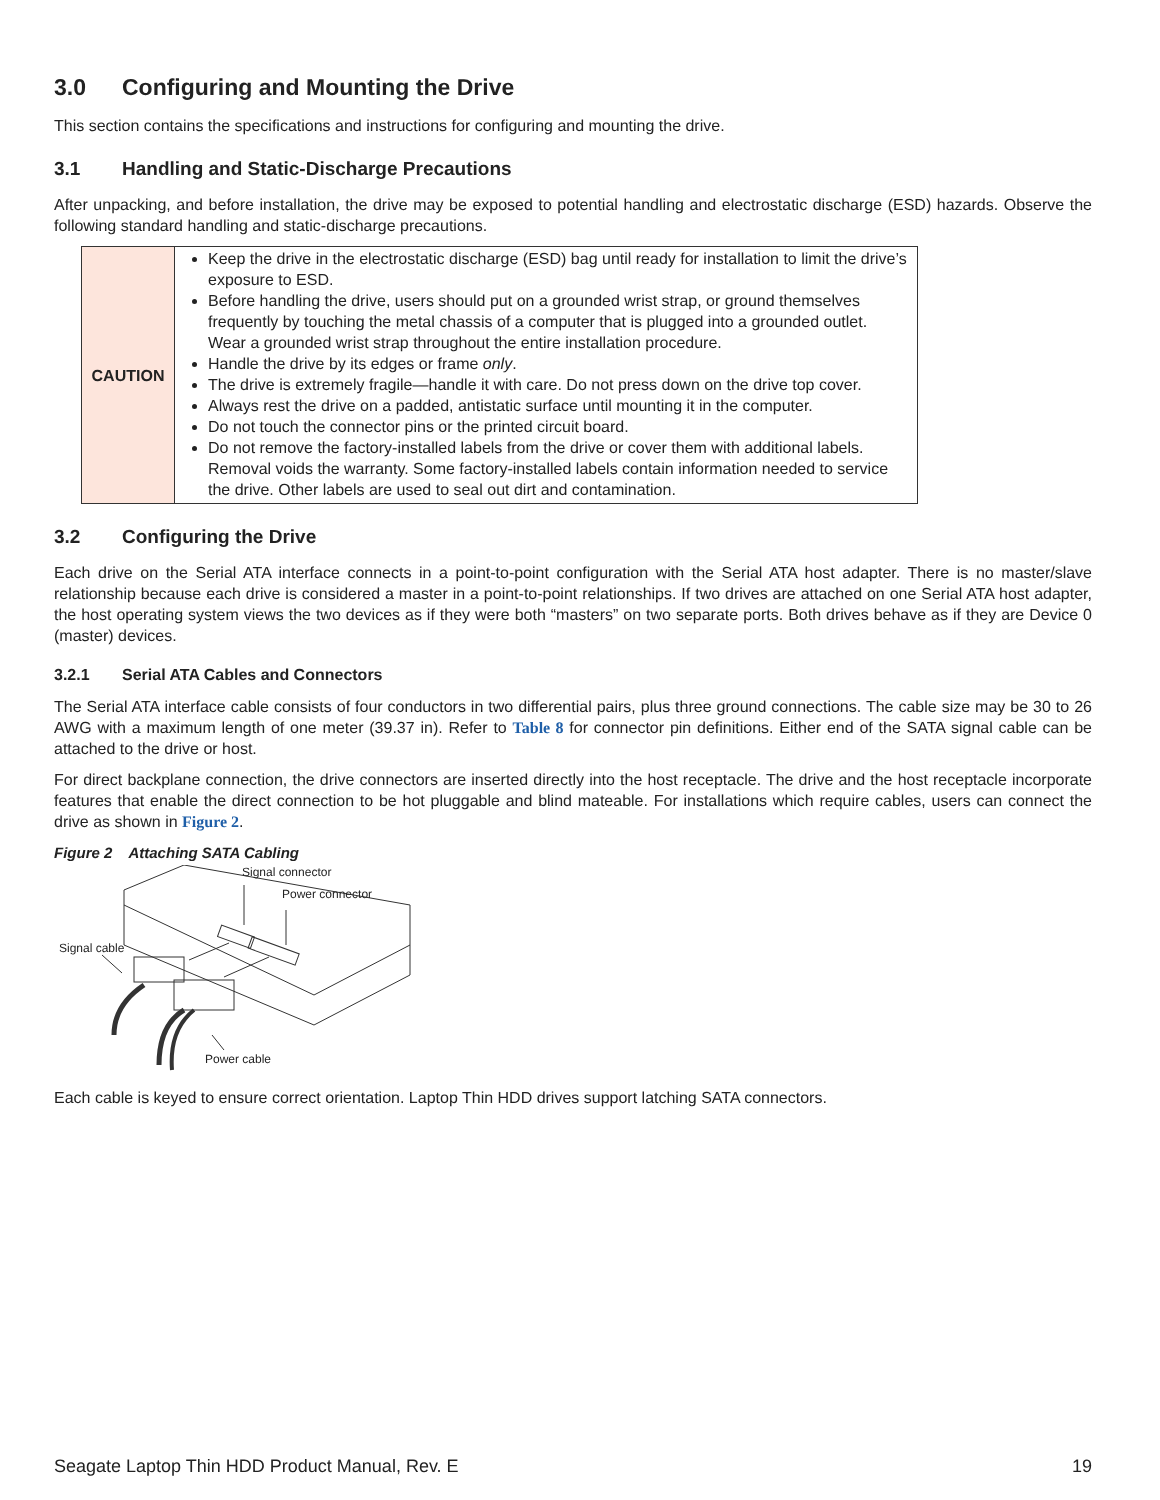3.0 Configuring and Mounting the Drive
This section contains the specifications and instructions for configuring and mounting the drive.
3.1 Handling and Static-Discharge Precautions
After unpacking, and before installation, the drive may be exposed to potential handling and electrostatic discharge (ESD) hazards. Observe the following standard handling and static-discharge precautions.
| CAUTION | Keep the drive in the electrostatic discharge (ESD) bag until ready for installation to limit the drive’s exposure to ESD. Before handling the drive, users should put on a grounded wrist strap, or ground themselves frequently by touching the metal chassis of a computer that is plugged into a grounded outlet. Wear a grounded wrist strap throughout the entire installation procedure. Handle the drive by its edges or frame only . The drive is extremely fragile—handle it with care. Do not press down on the drive top cover. Always rest the drive on a padded, antistatic surface until mounting it in the computer. Do not touch the connector pins or the printed circuit board. Do not remove the factory-installed labels from the drive or cover them with additional labels. Removal voids the warranty. Some factory-installed labels contain information needed to service the drive. Other labels are used to seal out dirt and contamination. |
3.2 Configuring the Drive
Each drive on the Serial ATA interface connects in a point-to-point configuration with the Serial ATA host adapter. There is no master/slave relationship because each drive is considered a master in a point-to-point relationships. If two drives are attached on one Serial ATA host adapter, the host operating system views the two devices as if they were both “masters” on two separate ports. Both drives behave as if they are Device 0 (master) devices.
3.2.1 Serial ATA Cables and Connectors
The Serial ATA interface cable consists of four conductors in two differential pairs, plus three ground connections. The cable size may be 30 to 26 AWG with a maximum length of one meter (39.37 in). Refer to Table 8 for connector pin definitions. Either end of the SATA signal cable can be attached to the drive or host.
For direct backplane connection, the drive connectors are inserted directly into the host receptacle. The drive and the host receptacle incorporate features that enable the direct connection to be hot pluggable and blind mateable. For installations which require cables, users can connect the drive as shown in Figure 2.
Figure 2 Attaching SATA Cabling
Signal connector
Power connector
Signal cable
Power cable
Each cable is keyed to ensure correct orientation. Laptop Thin HDD drives support latching SATA connectors.
Seagate Laptop Thin HDD Product Manual, Rev. E 19